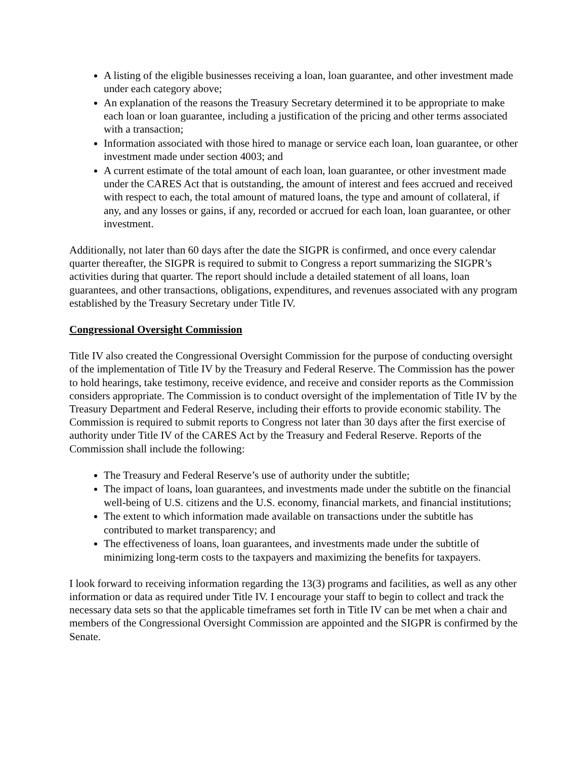A listing of the eligible businesses receiving a loan, loan guarantee, and other investment made under each category above;
An explanation of the reasons the Treasury Secretary determined it to be appropriate to make each loan or loan guarantee, including a justification of the pricing and other terms associated with a transaction;
Information associated with those hired to manage or service each loan, loan guarantee, or other investment made under section 4003; and
A current estimate of the total amount of each loan, loan guarantee, or other investment made under the CARES Act that is outstanding, the amount of interest and fees accrued and received with respect to each, the total amount of matured loans, the type and amount of collateral, if any, and any losses or gains, if any, recorded or accrued for each loan, loan guarantee, or other investment.
Additionally, not later than 60 days after the date the SIGPR is confirmed, and once every calendar quarter thereafter, the SIGPR is required to submit to Congress a report summarizing the SIGPR’s activities during that quarter. The report should include a detailed statement of all loans, loan guarantees, and other transactions, obligations, expenditures, and revenues associated with any program established by the Treasury Secretary under Title IV.
Congressional Oversight Commission
Title IV also created the Congressional Oversight Commission for the purpose of conducting oversight of the implementation of Title IV by the Treasury and Federal Reserve. The Commission has the power to hold hearings, take testimony, receive evidence, and receive and consider reports as the Commission considers appropriate. The Commission is to conduct oversight of the implementation of Title IV by the Treasury Department and Federal Reserve, including their efforts to provide economic stability. The Commission is required to submit reports to Congress not later than 30 days after the first exercise of authority under Title IV of the CARES Act by the Treasury and Federal Reserve. Reports of the Commission shall include the following:
The Treasury and Federal Reserve’s use of authority under the subtitle;
The impact of loans, loan guarantees, and investments made under the subtitle on the financial well-being of U.S. citizens and the U.S. economy, financial markets, and financial institutions;
The extent to which information made available on transactions under the subtitle has contributed to market transparency; and
The effectiveness of loans, loan guarantees, and investments made under the subtitle of minimizing long-term costs to the taxpayers and maximizing the benefits for taxpayers.
I look forward to receiving information regarding the 13(3) programs and facilities, as well as any other information or data as required under Title IV. I encourage your staff to begin to collect and track the necessary data sets so that the applicable timeframes set forth in Title IV can be met when a chair and members of the Congressional Oversight Commission are appointed and the SIGPR is confirmed by the Senate.